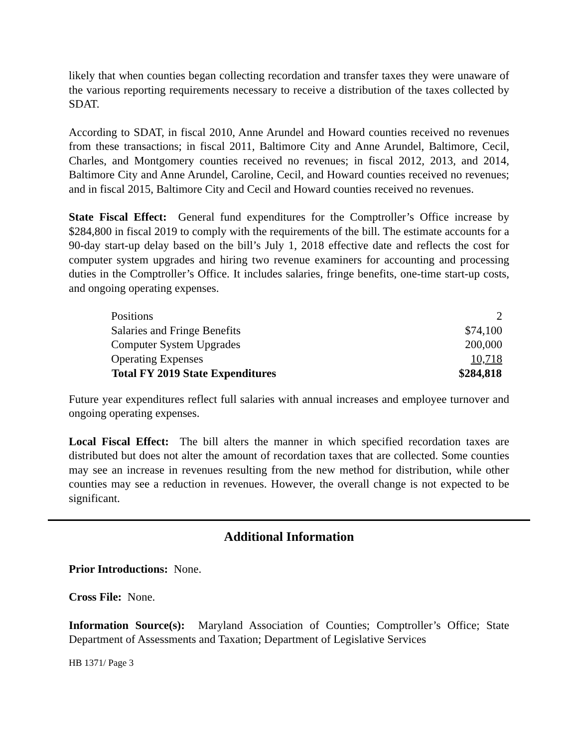likely that when counties began collecting recordation and transfer taxes they were unaware of the various reporting requirements necessary to receive a distribution of the taxes collected by SDAT.
According to SDAT, in fiscal 2010, Anne Arundel and Howard counties received no revenues from these transactions; in fiscal 2011, Baltimore City and Anne Arundel, Baltimore, Cecil, Charles, and Montgomery counties received no revenues; in fiscal 2012, 2013, and 2014, Baltimore City and Anne Arundel, Caroline, Cecil, and Howard counties received no revenues; and in fiscal 2015, Baltimore City and Cecil and Howard counties received no revenues.
State Fiscal Effect: General fund expenditures for the Comptroller’s Office increase by $284,800 in fiscal 2019 to comply with the requirements of the bill. The estimate accounts for a 90-day start-up delay based on the bill’s July 1, 2018 effective date and reflects the cost for computer system upgrades and hiring two revenue examiners for accounting and processing duties in the Comptroller’s Office. It includes salaries, fringe benefits, one-time start-up costs, and ongoing operating expenses.
| Positions | 2 |
| Salaries and Fringe Benefits | $74,100 |
| Computer System Upgrades | 200,000 |
| Operating Expenses | 10,718 |
| Total FY 2019 State Expenditures | $284,818 |
Future year expenditures reflect full salaries with annual increases and employee turnover and ongoing operating expenses.
Local Fiscal Effect: The bill alters the manner in which specified recordation taxes are distributed but does not alter the amount of recordation taxes that are collected. Some counties may see an increase in revenues resulting from the new method for distribution, while other counties may see a reduction in revenues. However, the overall change is not expected to be significant.
Additional Information
Prior Introductions: None.
Cross File: None.
Information Source(s): Maryland Association of Counties; Comptroller’s Office; State Department of Assessments and Taxation; Department of Legislative Services
HB 1371/ Page 3